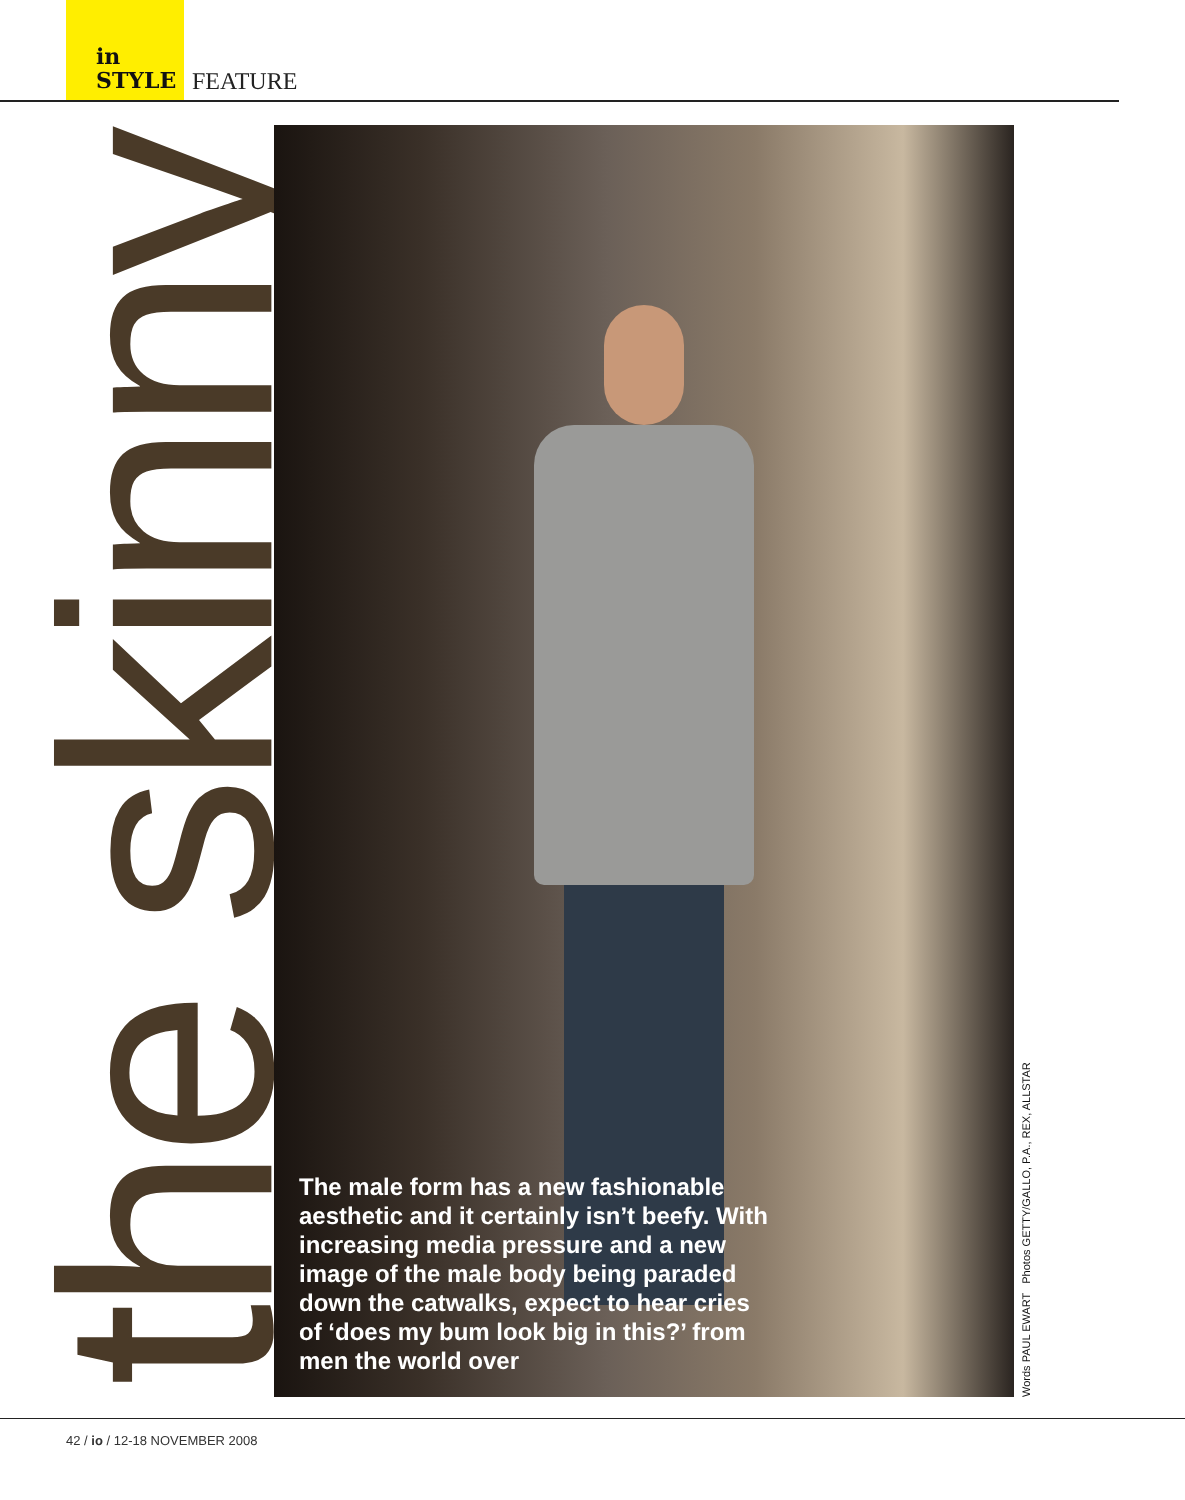in
STYLE
FEATURE
the skinny
The male form has a new fashionable aesthetic and it certainly isn’t beefy. With increasing media pressure and a new image of the male body being paraded down the catwalks, expect to hear cries of ‘does my bum look big in this?’ from men the world over
Words PAUL EWART Photos GETTY/GALLO, P.A., REX, ALLSTAR
42 / io / 12-18 NOVEMBER 2008